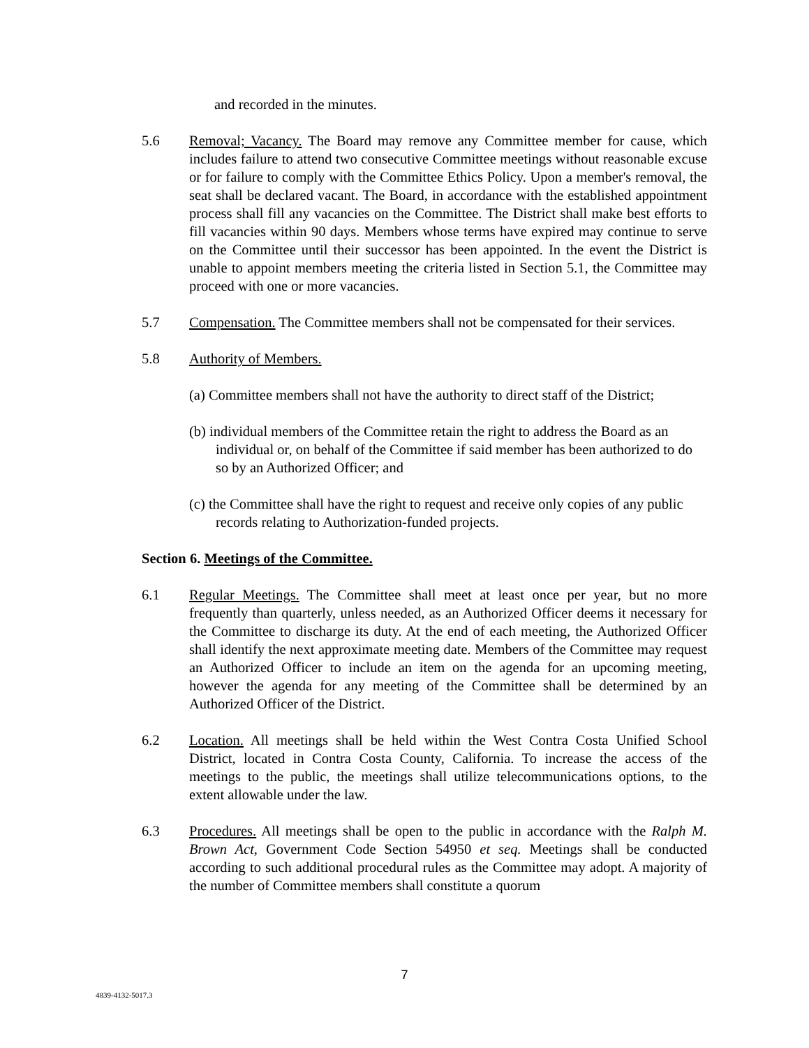and recorded in the minutes.
5.6 Removal; Vacancy. The Board may remove any Committee member for cause, which includes failure to attend two consecutive Committee meetings without reasonable excuse or for failure to comply with the Committee Ethics Policy. Upon a member's removal, the seat shall be declared vacant. The Board, in accordance with the established appointment process shall fill any vacancies on the Committee. The District shall make best efforts to fill vacancies within 90 days. Members whose terms have expired may continue to serve on the Committee until their successor has been appointed. In the event the District is unable to appoint members meeting the criteria listed in Section 5.1, the Committee may proceed with one or more vacancies.
5.7 Compensation. The Committee members shall not be compensated for their services.
5.8 Authority of Members.
(a) Committee members shall not have the authority to direct staff of the District;
(b) individual members of the Committee retain the right to address the Board as an individual or, on behalf of the Committee if said member has been authorized to do so by an Authorized Officer; and
(c) the Committee shall have the right to request and receive only copies of any public records relating to Authorization-funded projects.
Section 6. Meetings of the Committee.
6.1 Regular Meetings. The Committee shall meet at least once per year, but no more frequently than quarterly, unless needed, as an Authorized Officer deems it necessary for the Committee to discharge its duty. At the end of each meeting, the Authorized Officer shall identify the next approximate meeting date. Members of the Committee may request an Authorized Officer to include an item on the agenda for an upcoming meeting, however the agenda for any meeting of the Committee shall be determined by an Authorized Officer of the District.
6.2 Location. All meetings shall be held within the West Contra Costa Unified School District, located in Contra Costa County, California. To increase the access of the meetings to the public, the meetings shall utilize telecommunications options, to the extent allowable under the law.
6.3 Procedures. All meetings shall be open to the public in accordance with the Ralph M. Brown Act, Government Code Section 54950 et seq. Meetings shall be conducted according to such additional procedural rules as the Committee may adopt. A majority of the number of Committee members shall constitute a quorum
7
4839-4132-5017.3